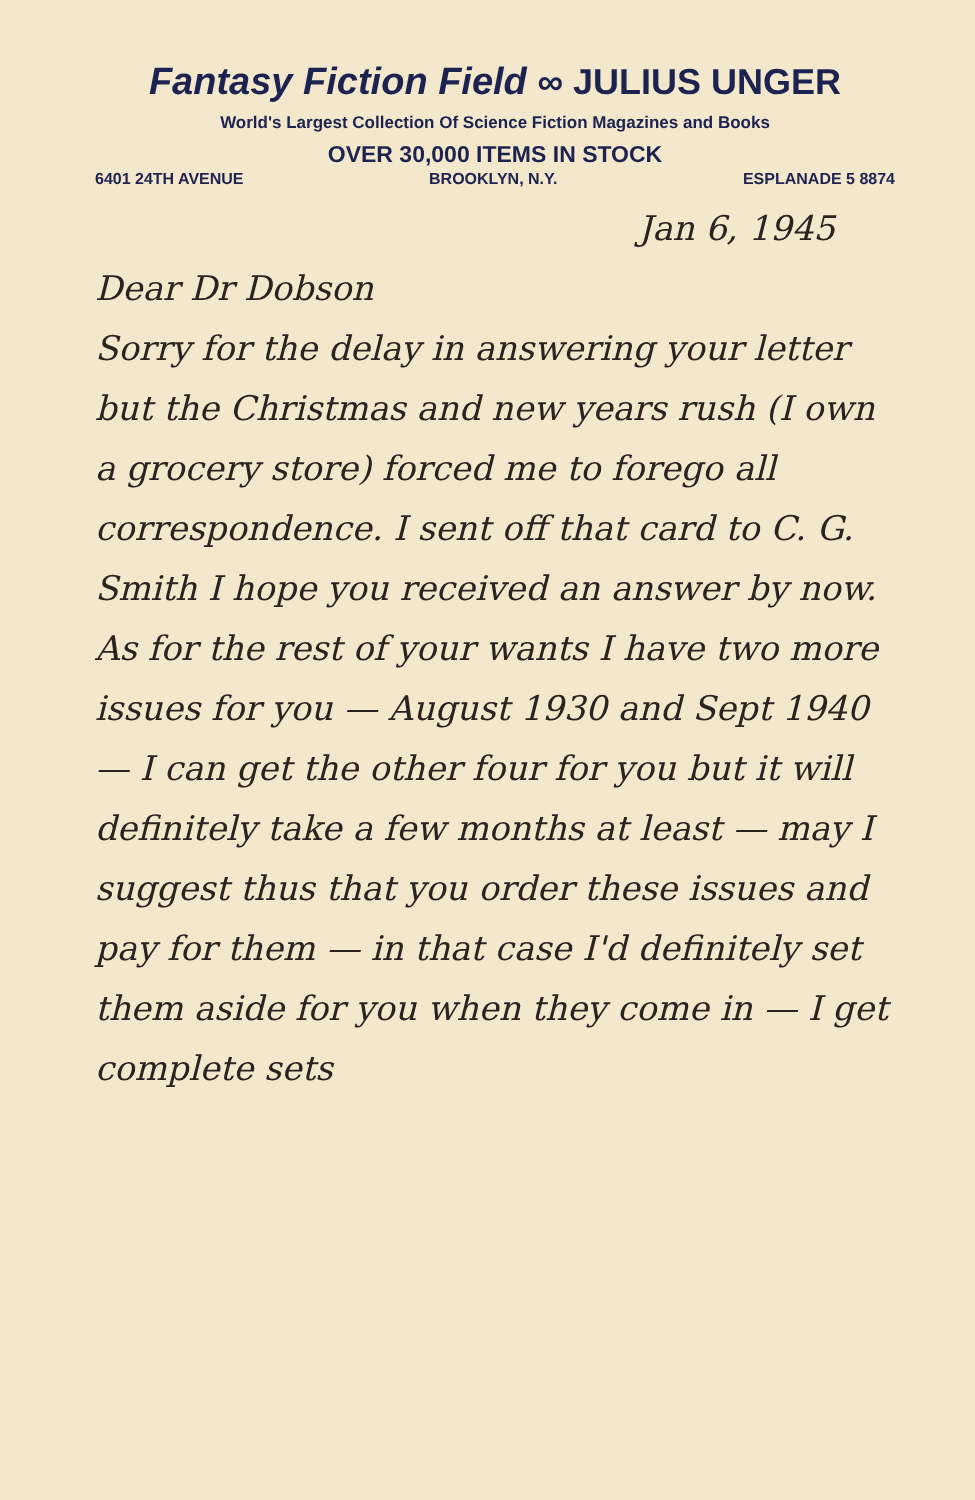Fantasy Fiction Field ∞ JULIUS UNGER
World's Largest Collection Of Science Fiction Magazines and Books
OVER 30,000 ITEMS IN STOCK
6401 24TH AVENUE BROOKLYN, N.Y. ESPLANADE 5 8874
Jan 6, 1945
Dear Dr Dobson
Sorry for the delay in answering your letter but the Christmas and new years rush (I own a grocery store) forced me to forego all correspondence. I sent off that card to C. G. Smith I hope you received an answer by now.
As for the rest of your wants I have two more issues for you — August 1930 and Sept 1940 — I can get the other four for you but it will definitely take a few months at least — may I suggest thus that you order these issues and pay for them — in that case I'd definitely set them aside for you when they come in — I get complete sets